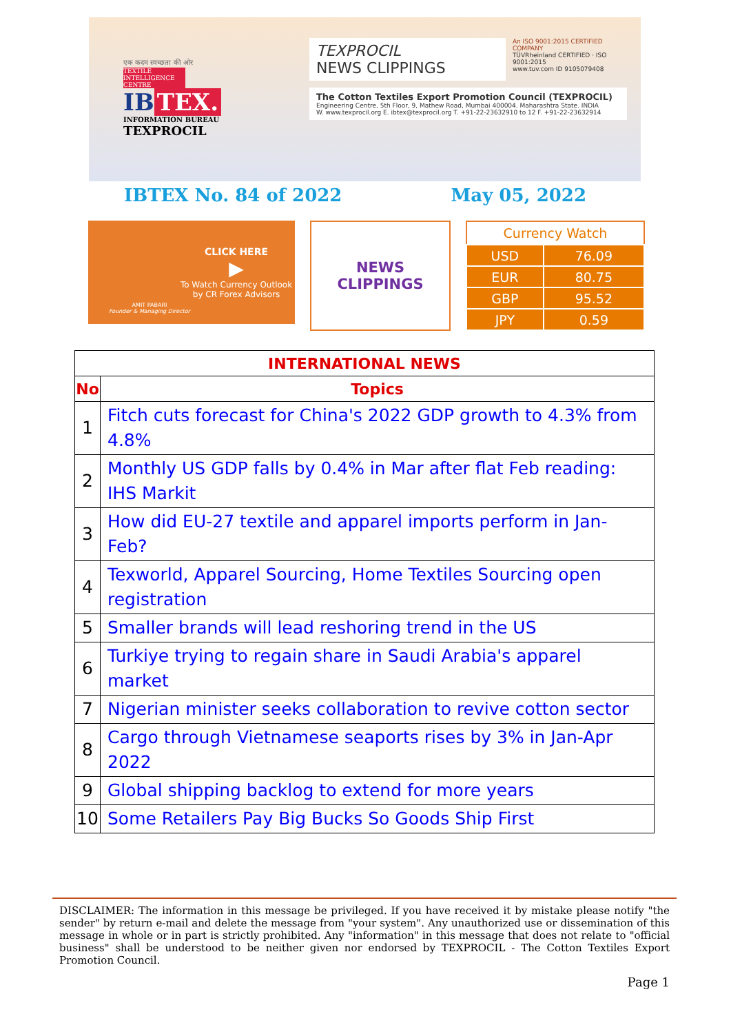एक कदम स्वच्छता की ओर
TEXTILE INTELLIGENCE CENTRE
IB TEX.
INFORMATION BUREAU
TEXPROCIL
TEXPROCIL
NEWS CLIPPINGS
An ISO 9001:2015 CERTIFIED COMPANY
TÜVRheinland CERTIFIED · ISO 9001:2015
www.tuv.com ID 9105079408
The Cotton Textiles Export Promotion Council (TEXPROCIL)
Engineering Centre, 5th Floor, 9, Mathew Road, Mumbai 400004. Maharashtra State. INDIA
W. www.texprocil.org E. ibtex@texprocil.org T. +91-22-23632910 to 12 F. +91-22-23632914
IBTEX No. 84 of 2022 May 05, 2022
AMIT PABARI
Founder & Managing Director
CLICK HERE
▶
To Watch Currency Outlook
by CR Forex Advisors
NEWS
CLIPPINGS
| Currency Watch | |
| --- | --- |
| USD | 76.09 |
| EUR | 80.75 |
| GBP | 95.52 |
| JPY | 0.59 |
| INTERNATIONAL NEWS | |
| --- | --- |
| No | Topics |
| 1 | Fitch cuts forecast for China's 2022 GDP growth to 4.3% from 4.8% |
| 2 | Monthly US GDP falls by 0.4% in Mar after flat Feb reading: IHS Markit |
| 3 | How did EU-27 textile and apparel imports perform in Jan-Feb? |
| 4 | Texworld, Apparel Sourcing, Home Textiles Sourcing open registration |
| 5 | Smaller brands will lead reshoring trend in the US |
| 6 | Turkiye trying to regain share in Saudi Arabia's apparel market |
| 7 | Nigerian minister seeks collaboration to revive cotton sector |
| 8 | Cargo through Vietnamese seaports rises by 3% in Jan-Apr 2022 |
| 9 | Global shipping backlog to extend for more years |
| 10 | Some Retailers Pay Big Bucks So Goods Ship First |
DISCLAIMER: The information in this message be privileged. If you have received it by mistake please notify "the sender" by return e-mail and delete the message from "your system". Any unauthorized use or dissemination of this message in whole or in part is strictly prohibited. Any "information" in this message that does not relate to "official business" shall be understood to be neither given nor endorsed by TEXPROCIL - The Cotton Textiles Export Promotion Council.
Page 1